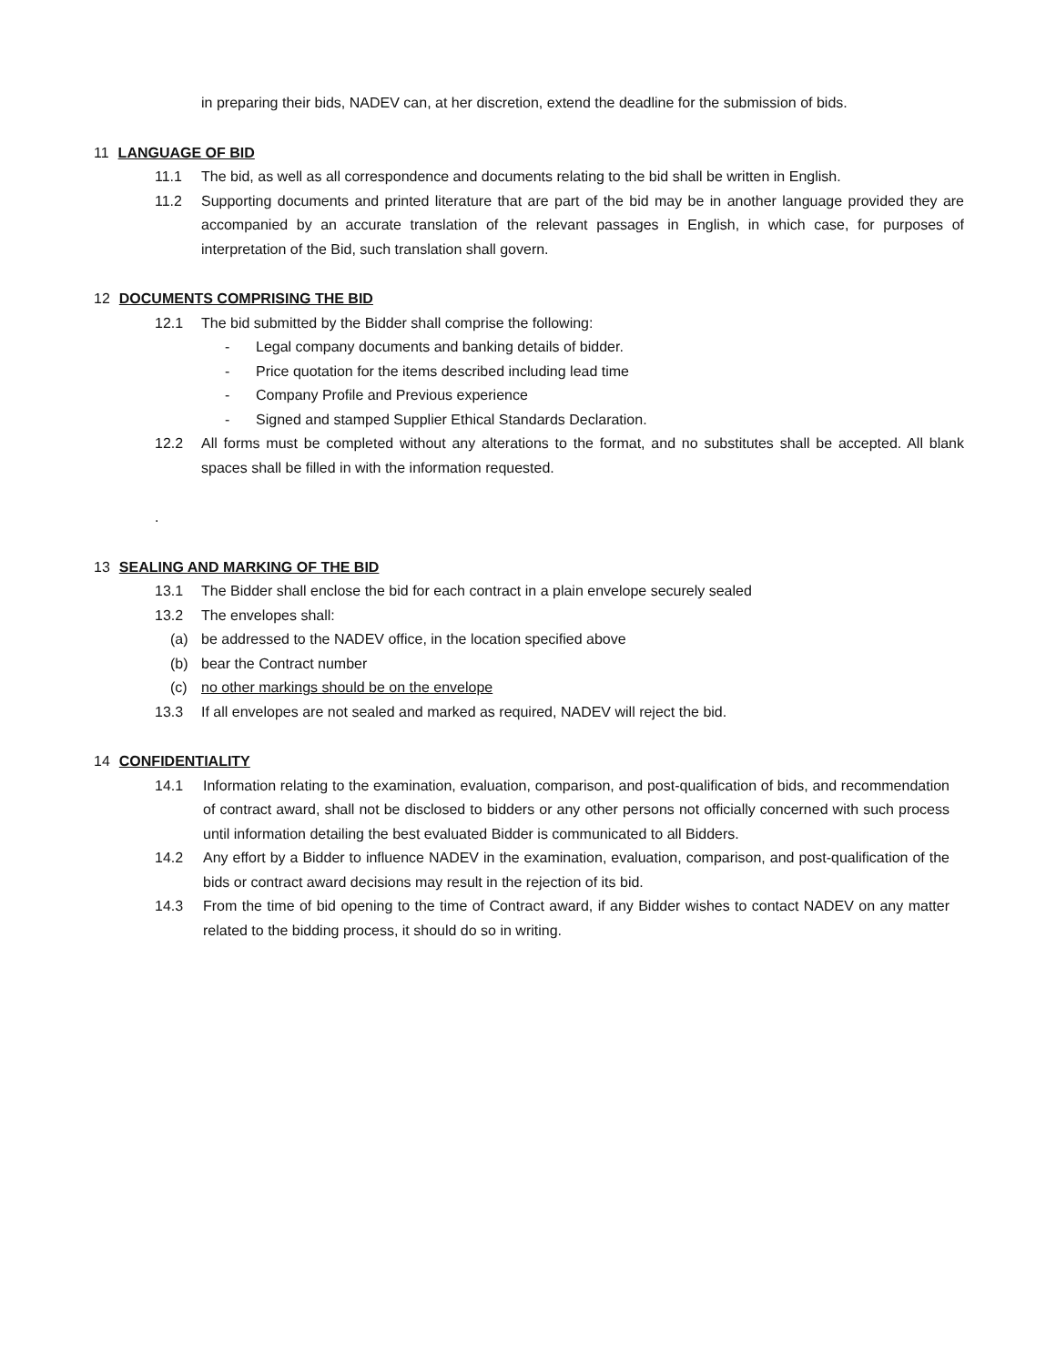in preparing their bids, NADEV can, at her discretion, extend the deadline for the submission of bids.
11 LANGUAGE OF BID
11.1 The bid, as well as all correspondence and documents relating to the bid shall be written in English.
11.2 Supporting documents and printed literature that are part of the bid may be in another language provided they are accompanied by an accurate translation of the relevant passages in English, in which case, for purposes of interpretation of the Bid, such translation shall govern.
12 DOCUMENTS COMPRISING THE BID
12.1 The bid submitted by the Bidder shall comprise the following:
- Legal company documents and banking details of bidder.
- Price quotation for the items described including lead time
- Company Profile and Previous experience
- Signed and stamped Supplier Ethical Standards Declaration.
12.2 All forms must be completed without any alterations to the format, and no substitutes shall be accepted. All blank spaces shall be filled in with the information requested.
.
13 SEALING AND MARKING OF THE BID
13.1 The Bidder shall enclose the bid for each contract in a plain envelope securely sealed
13.2 The envelopes shall:
(a) be addressed to the NADEV office, in the location specified above
(b) bear the Contract number
(c) no other markings should be on the envelope
13.3 If all envelopes are not sealed and marked as required, NADEV will reject the bid.
14 CONFIDENTIALITY
14.1 Information relating to the examination, evaluation, comparison, and post-qualification of bids, and recommendation of contract award, shall not be disclosed to bidders or any other persons not officially concerned with such process until information detailing the best evaluated Bidder is communicated to all Bidders.
14.2 Any effort by a Bidder to influence NADEV in the examination, evaluation, comparison, and post-qualification of the bids or contract award decisions may result in the rejection of its bid.
14.3 From the time of bid opening to the time of Contract award, if any Bidder wishes to contact NADEV on any matter related to the bidding process, it should do so in writing.